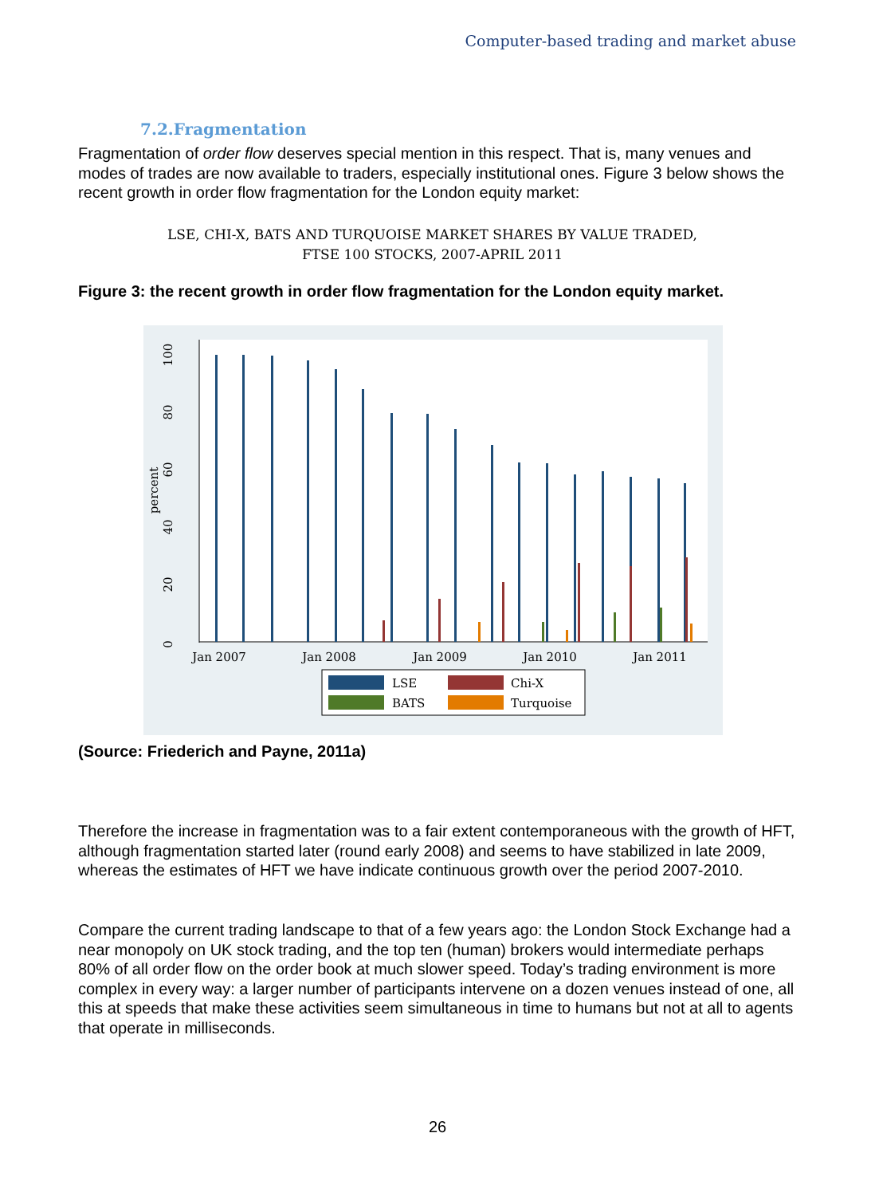Computer-based trading and market abuse
7.2.Fragmentation
Fragmentation of order flow deserves special mention in this respect. That is, many venues and modes of trades are now available to traders, especially institutional ones. Figure 3 below shows the recent growth in order flow fragmentation for the London equity market:
LSE, CHI-X, BATS AND TURQUOISE MARKET SHARES BY VALUE TRADED,
FTSE 100 STOCKS, 2007-APRIL 2011
Figure 3: the recent growth in order flow fragmentation for the London equity market.
0
20
40
60
80
100
percent
Jan 2007
Jan 2008
Jan 2009
Jan 2010
Jan 2011
LSE
Chi-X
BATS
Turquoise
(Source: Friederich and Payne, 2011a)
Therefore the increase in fragmentation was to a fair extent contemporaneous with the growth of HFT, although fragmentation started later (round early 2008) and seems to have stabilized in late 2009, whereas the estimates of HFT we have indicate continuous growth over the period 2007-2010.
Compare the current trading landscape to that of a few years ago: the London Stock Exchange had a near monopoly on UK stock trading, and the top ten (human) brokers would intermediate perhaps 80% of all order flow on the order book at much slower speed. Today’s trading environment is more complex in every way: a larger number of participants intervene on a dozen venues instead of one, all this at speeds that make these activities seem simultaneous in time to humans but not at all to agents that operate in milliseconds.
26